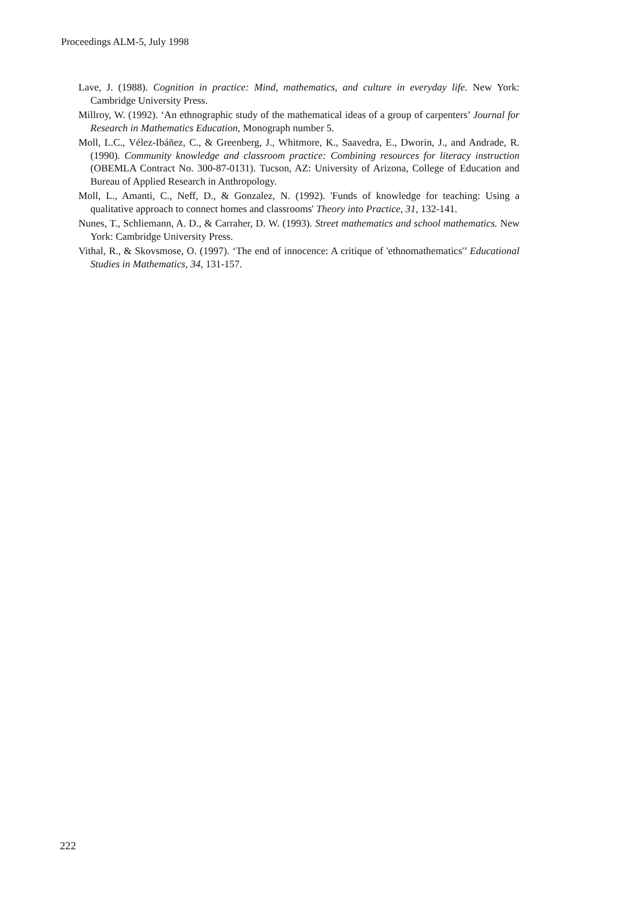Proceedings ALM-5, July 1998
Lave, J. (1988). Cognition in practice: Mind, mathematics, and culture in everyday life. New York: Cambridge University Press.
Millroy, W. (1992). ‘An ethnographic study of the mathematical ideas of a group of carpenters’ Journal for Research in Mathematics Education, Monograph number 5.
Moll, L.C., Vélez-Ibáñez, C., & Greenberg, J., Whitmore, K., Saavedra, E., Dworin, J., and Andrade, R. (1990). Community knowledge and classroom practice: Combining resources for literacy instruction (OBEMLA Contract No. 300-87-0131). Tucson, AZ: University of Arizona, College of Education and Bureau of Applied Research in Anthropology.
Moll, L., Amanti, C., Neff, D., & Gonzalez, N. (1992). 'Funds of knowledge for teaching: Using a qualitative approach to connect homes and classrooms' Theory into Practice, 31, 132-141.
Nunes, T., Schliemann, A. D., & Carraher, D. W. (1993). Street mathematics and school mathematics. New York: Cambridge University Press.
Vithal, R., & Skovsmose, O. (1997). ‘The end of innocence: A critique of 'ethnomathematics'’ Educational Studies in Mathematics, 34, 131-157.
222